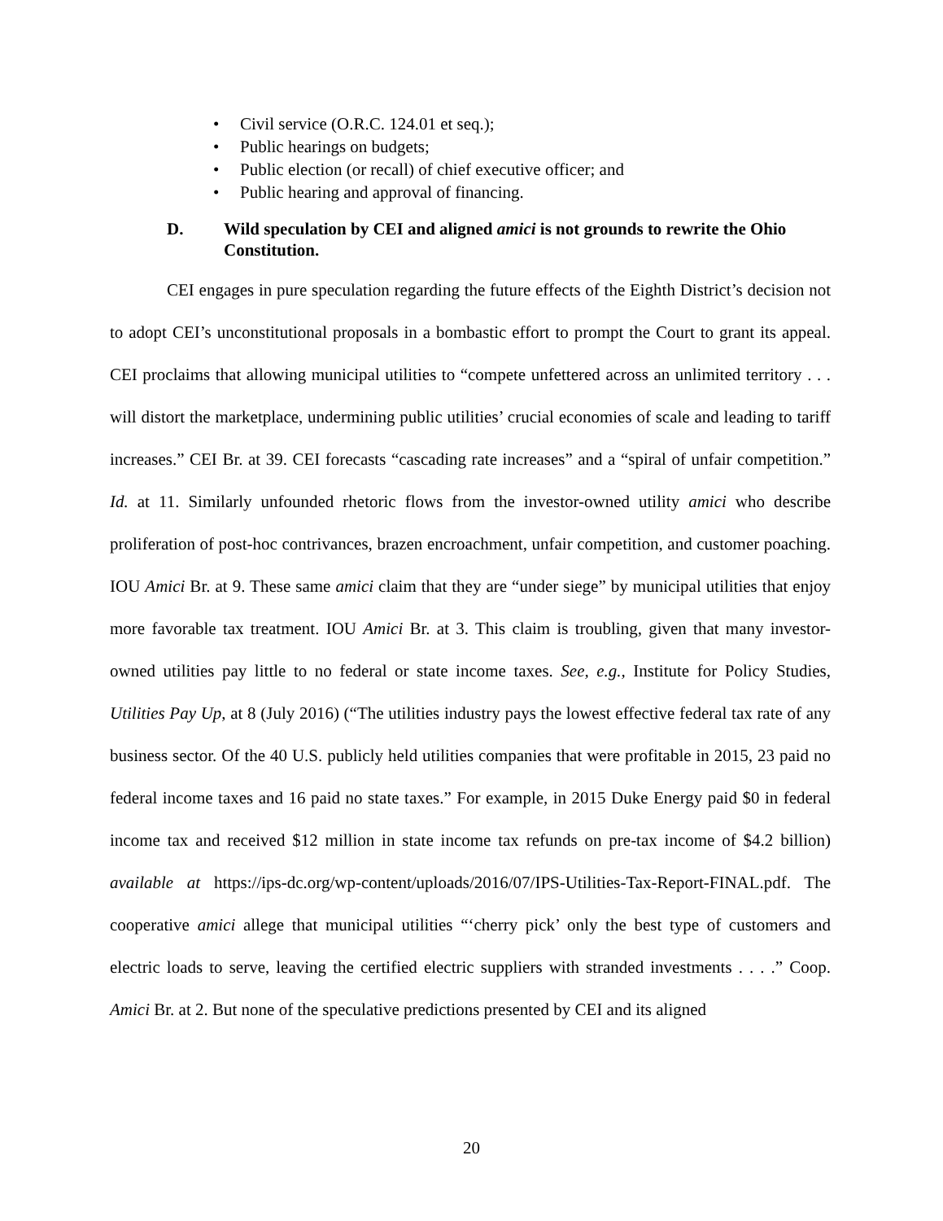• Civil service (O.R.C. 124.01 et seq.);
• Public hearings on budgets;
• Public election (or recall) of chief executive officer; and
• Public hearing and approval of financing.
D. Wild speculation by CEI and aligned amici is not grounds to rewrite the Ohio Constitution.
CEI engages in pure speculation regarding the future effects of the Eighth District’s decision not to adopt CEI’s unconstitutional proposals in a bombastic effort to prompt the Court to grant its appeal. CEI proclaims that allowing municipal utilities to “compete unfettered across an unlimited territory . . . will distort the marketplace, undermining public utilities’ crucial economies of scale and leading to tariff increases.” CEI Br. at 39. CEI forecasts “cascading rate increases” and a “spiral of unfair competition.” Id. at 11. Similarly unfounded rhetoric flows from the investor-owned utility amici who describe proliferation of post-hoc contrivances, brazen encroachment, unfair competition, and customer poaching. IOU Amici Br. at 9. These same amici claim that they are “under siege” by municipal utilities that enjoy more favorable tax treatment. IOU Amici Br. at 3. This claim is troubling, given that many investor-owned utilities pay little to no federal or state income taxes. See, e.g., Institute for Policy Studies, Utilities Pay Up, at 8 (July 2016) (“The utilities industry pays the lowest effective federal tax rate of any business sector. Of the 40 U.S. publicly held utilities companies that were profitable in 2015, 23 paid no federal income taxes and 16 paid no state taxes.” For example, in 2015 Duke Energy paid $0 in federal income tax and received $12 million in state income tax refunds on pre-tax income of $4.2 billion) available at https://ips-dc.org/wp-content/uploads/2016/07/IPS-Utilities-Tax-Report-FINAL.pdf. The cooperative amici allege that municipal utilities “‘cherry pick’ only the best type of customers and electric loads to serve, leaving the certified electric suppliers with stranded investments . . . .” Coop. Amici Br. at 2. But none of the speculative predictions presented by CEI and its aligned
20